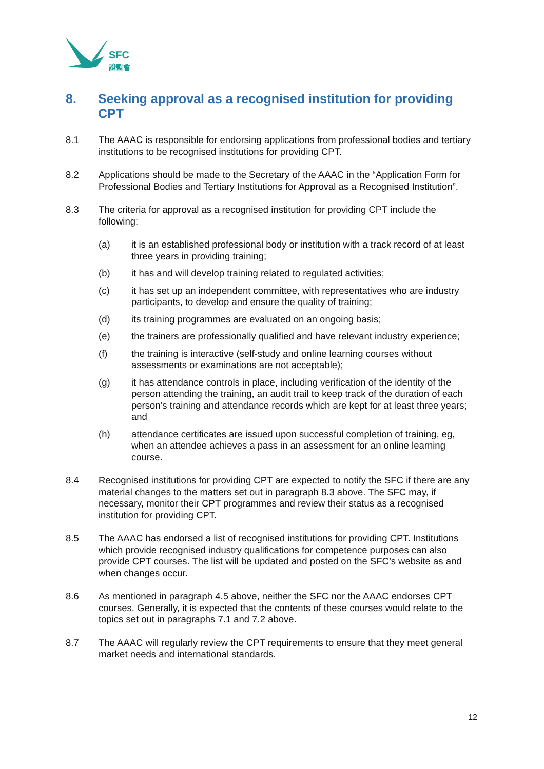SFC
證監會
8. Seeking approval as a recognised institution for providing CPT
8.1 The AAAC is responsible for endorsing applications from professional bodies and tertiary institutions to be recognised institutions for providing CPT.
8.2 Applications should be made to the Secretary of the AAAC in the “Application Form for Professional Bodies and Tertiary Institutions for Approval as a Recognised Institution”.
8.3 The criteria for approval as a recognised institution for providing CPT include the following:
(a) it is an established professional body or institution with a track record of at least three years in providing training;
(b) it has and will develop training related to regulated activities;
(c) it has set up an independent committee, with representatives who are industry participants, to develop and ensure the quality of training;
(d) its training programmes are evaluated on an ongoing basis;
(e) the trainers are professionally qualified and have relevant industry experience;
(f) the training is interactive (self-study and online learning courses without assessments or examinations are not acceptable);
(g) it has attendance controls in place, including verification of the identity of the person attending the training, an audit trail to keep track of the duration of each person’s training and attendance records which are kept for at least three years; and
(h) attendance certificates are issued upon successful completion of training, eg, when an attendee achieves a pass in an assessment for an online learning course.
8.4 Recognised institutions for providing CPT are expected to notify the SFC if there are any material changes to the matters set out in paragraph 8.3 above. The SFC may, if necessary, monitor their CPT programmes and review their status as a recognised institution for providing CPT.
8.5 The AAAC has endorsed a list of recognised institutions for providing CPT. Institutions which provide recognised industry qualifications for competence purposes can also provide CPT courses. The list will be updated and posted on the SFC’s website as and when changes occur.
8.6 As mentioned in paragraph 4.5 above, neither the SFC nor the AAAC endorses CPT courses. Generally, it is expected that the contents of these courses would relate to the topics set out in paragraphs 7.1 and 7.2 above.
8.7 The AAAC will regularly review the CPT requirements to ensure that they meet general market needs and international standards.
12